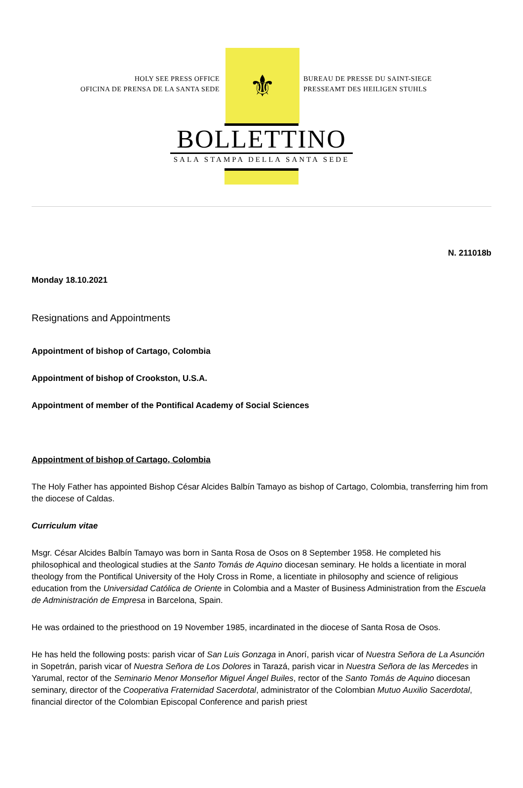HOLY SEE PRESS OFFICE
OFICINA DE PRENSA DE LA SANTA SEDE
⚜
BUREAU DE PRESSE DU SAINT-SIEGE
PRESSEAMT DES HEILIGEN STUHLS
BOLLETTINO
SALA STAMPA DELLA SANTA SEDE
N. 211018b
Monday 18.10.2021
Resignations and Appointments
Appointment of bishop of Cartago, Colombia
Appointment of bishop of Crookston, U.S.A.
Appointment of member of the Pontifical Academy of Social Sciences
Appointment of bishop of Cartago, Colombia
The Holy Father has appointed Bishop César Alcides Balbín Tamayo as bishop of Cartago, Colombia, transferring him from the diocese of Caldas.
Curriculum vitae
Msgr. César Alcides Balbín Tamayo was born in Santa Rosa de Osos on 8 September 1958. He completed his philosophical and theological studies at the Santo Tomás de Aquino diocesan seminary. He holds a licentiate in moral theology from the Pontifical University of the Holy Cross in Rome, a licentiate in philosophy and science of religious education from the Universidad Católica de Oriente in Colombia and a Master of Business Administration from the Escuela de Administración de Empresa in Barcelona, Spain.
He was ordained to the priesthood on 19 November 1985, incardinated in the diocese of Santa Rosa de Osos.
He has held the following posts: parish vicar of San Luis Gonzaga in Anorí, parish vicar of Nuestra Señora de La Asunción in Sopetrán, parish vicar of Nuestra Señora de Los Dolores in Tarazá, parish vicar in Nuestra Señora de las Mercedes in Yarumal, rector of the Seminario Menor Monseñor Miguel Ángel Builes, rector of the Santo Tomás de Aquino diocesan seminary, director of the Cooperativa Fraternidad Sacerdotal, administrator of the Colombian Mutuo Auxilio Sacerdotal, financial director of the Colombian Episcopal Conference and parish priest